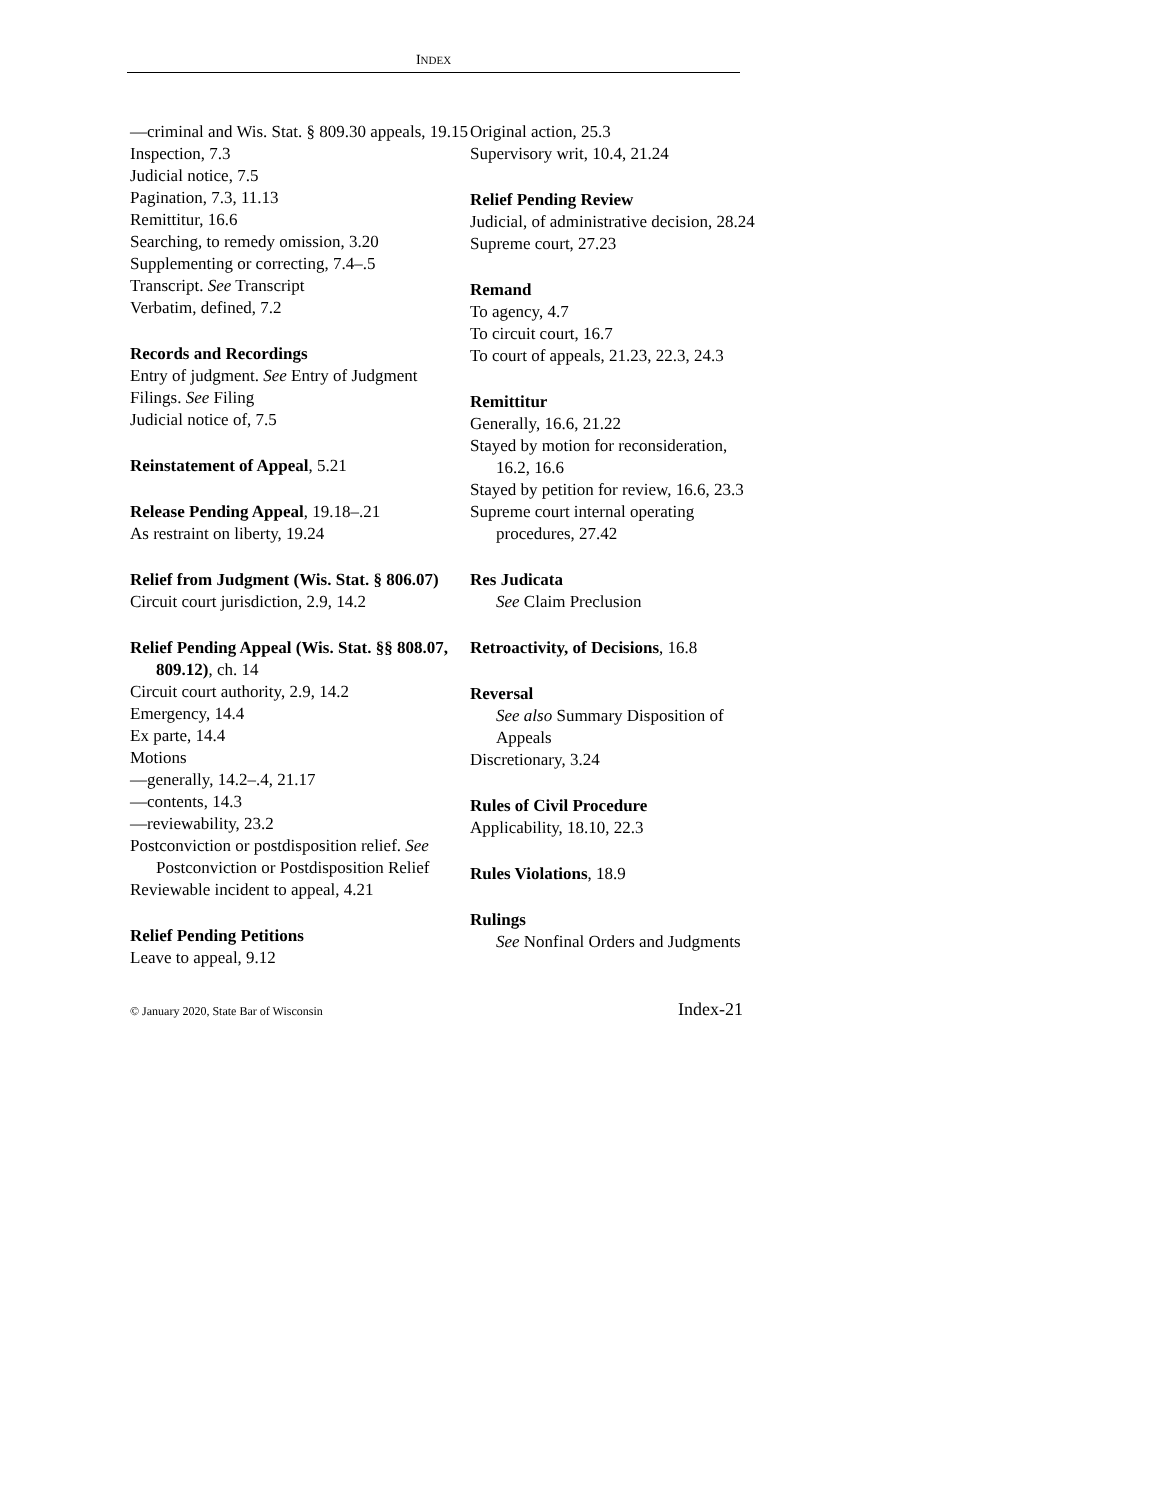INDEX
—criminal and Wis. Stat. § 809.30 appeals, 19.15
Inspection, 7.3
Judicial notice, 7.5
Pagination, 7.3, 11.13
Remittitur, 16.6
Searching, to remedy omission, 3.20
Supplementing or correcting, 7.4–.5
Transcript. See Transcript
Verbatim, defined, 7.2
Records and Recordings
Entry of judgment. See Entry of Judgment
Filings. See Filing
Judicial notice of, 7.5
Reinstatement of Appeal, 5.21
Release Pending Appeal, 19.18–.21
As restraint on liberty, 19.24
Relief from Judgment (Wis. Stat. § 806.07)
Circuit court jurisdiction, 2.9, 14.2
Relief Pending Appeal (Wis. Stat. §§ 808.07, 809.12), ch. 14
Circuit court authority, 2.9, 14.2
Emergency, 14.4
Ex parte, 14.4
Motions
—generally, 14.2–.4, 21.17
—contents, 14.3
—reviewability, 23.2
Postconviction or postdisposition relief. See Postconviction or Postdisposition Relief
Reviewable incident to appeal, 4.21
Relief Pending Petitions
Leave to appeal, 9.12
Original action, 25.3
Supervisory writ, 10.4, 21.24
Relief Pending Review
Judicial, of administrative decision, 28.24
Supreme court, 27.23
Remand
To agency, 4.7
To circuit court, 16.7
To court of appeals, 21.23, 22.3, 24.3
Remittitur
Generally, 16.6, 21.22
Stayed by motion for reconsideration, 16.2, 16.6
Stayed by petition for review, 16.6, 23.3
Supreme court internal operating procedures, 27.42
Res Judicata
See Claim Preclusion
Retroactivity, of Decisions, 16.8
Reversal
See also Summary Disposition of Appeals
Discretionary, 3.24
Rules of Civil Procedure
Applicability, 18.10, 22.3
Rules Violations, 18.9
Rulings
See Nonfinal Orders and Judgments
© January 2020, State Bar of Wisconsin Index-21